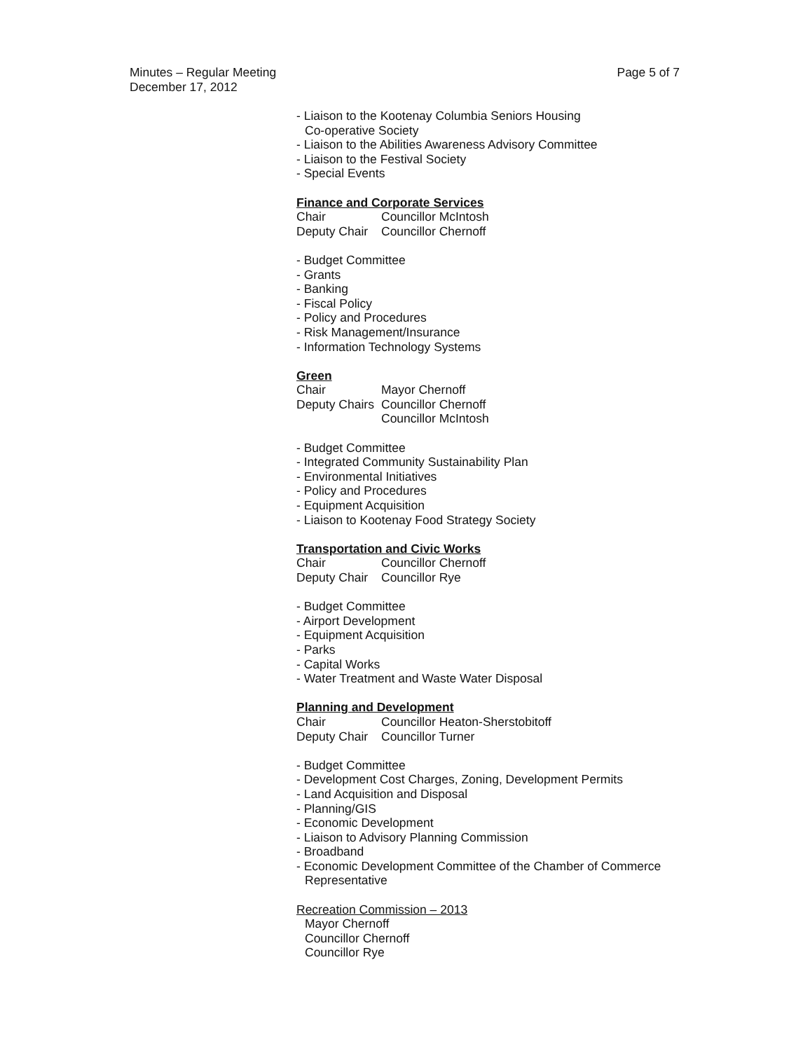Minutes – Regular Meeting
December 17, 2012
Page 5 of 7
- Liaison to the Kootenay Columbia Seniors Housing
Co-operative Society
- Liaison to the Abilities Awareness Advisory Committee
- Liaison to the Festival Society
- Special Events
Finance and Corporate Services
Chair Councillor McIntosh
Deputy Chair Councillor Chernoff
- Budget Committee
- Grants
- Banking
- Fiscal Policy
- Policy and Procedures
- Risk Management/Insurance
- Information Technology Systems
Green
Chair Mayor Chernoff
Deputy Chairs Councillor Chernoff
Councillor McIntosh
- Budget Committee
- Integrated Community Sustainability Plan
- Environmental Initiatives
- Policy and Procedures
- Equipment Acquisition
- Liaison to Kootenay Food Strategy Society
Transportation and Civic Works
Chair Councillor Chernoff
Deputy Chair Councillor Rye
- Budget Committee
- Airport Development
- Equipment Acquisition
- Parks
- Capital Works
- Water Treatment and Waste Water Disposal
Planning and Development
Chair Councillor Heaton-Sherstobitoff
Deputy Chair Councillor Turner
- Budget Committee
- Development Cost Charges, Zoning, Development Permits
- Land Acquisition and Disposal
- Planning/GIS
- Economic Development
- Liaison to Advisory Planning Commission
- Broadband
- Economic Development Committee of the Chamber of Commerce
Representative
Recreation Commission – 2013
Mayor Chernoff
Councillor Chernoff
Councillor Rye